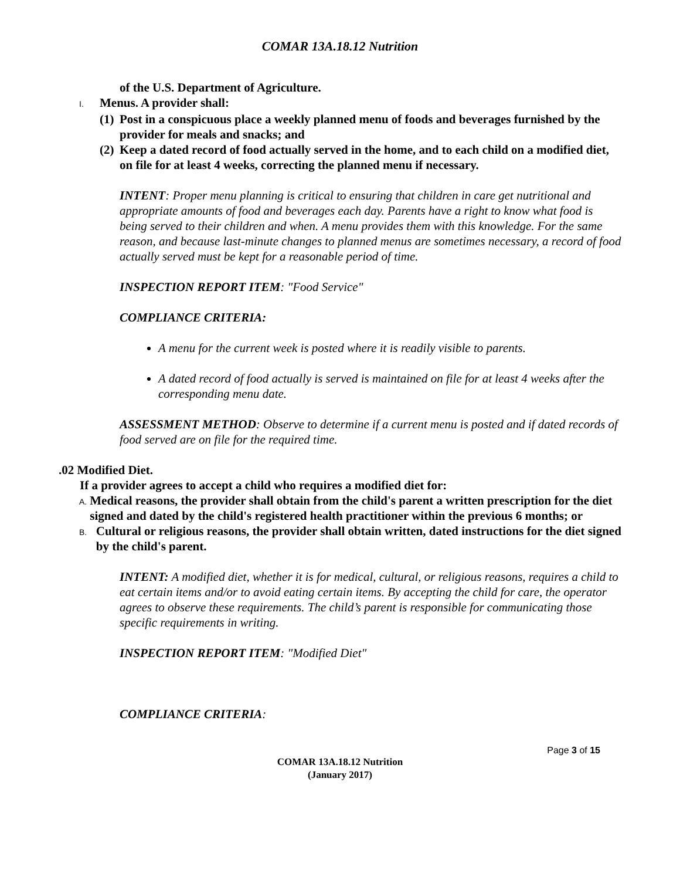COMAR 13A.18.12 Nutrition
of the U.S. Department of Agriculture.
I. Menus. A provider shall:
(1) Post in a conspicuous place a weekly planned menu of foods and beverages furnished by the provider for meals and snacks; and
(2) Keep a dated record of food actually served in the home, and to each child on a modified diet, on file for at least 4 weeks, correcting the planned menu if necessary.
INTENT: Proper menu planning is critical to ensuring that children in care get nutritional and appropriate amounts of food and beverages each day. Parents have a right to know what food is being served to their children and when. A menu provides them with this knowledge. For the same reason, and because last-minute changes to planned menus are sometimes necessary, a record of food actually served must be kept for a reasonable period of time.
INSPECTION REPORT ITEM: "Food Service"
COMPLIANCE CRITERIA:
A menu for the current week is posted where it is readily visible to parents.
A dated record of food actually is served is maintained on file for at least 4 weeks after the corresponding menu date.
ASSESSMENT METHOD: Observe to determine if a current menu is posted and if dated records of food served are on file for the required time.
.02 Modified Diet.
If a provider agrees to accept a child who requires a modified diet for:
A. Medical reasons, the provider shall obtain from the child's parent a written prescription for the diet signed and dated by the child's registered health practitioner within the previous 6 months; or
B. Cultural or religious reasons, the provider shall obtain written, dated instructions for the diet signed by the child's parent.
INTENT: A modified diet, whether it is for medical, cultural, or religious reasons, requires a child to eat certain items and/or to avoid eating certain items. By accepting the child for care, the operator agrees to observe these requirements. The child’s parent is responsible for communicating those specific requirements in writing.
INSPECTION REPORT ITEM: "Modified Diet"
COMPLIANCE CRITERIA:
Page 3 of 15
COMAR 13A.18.12 Nutrition
(January 2017)